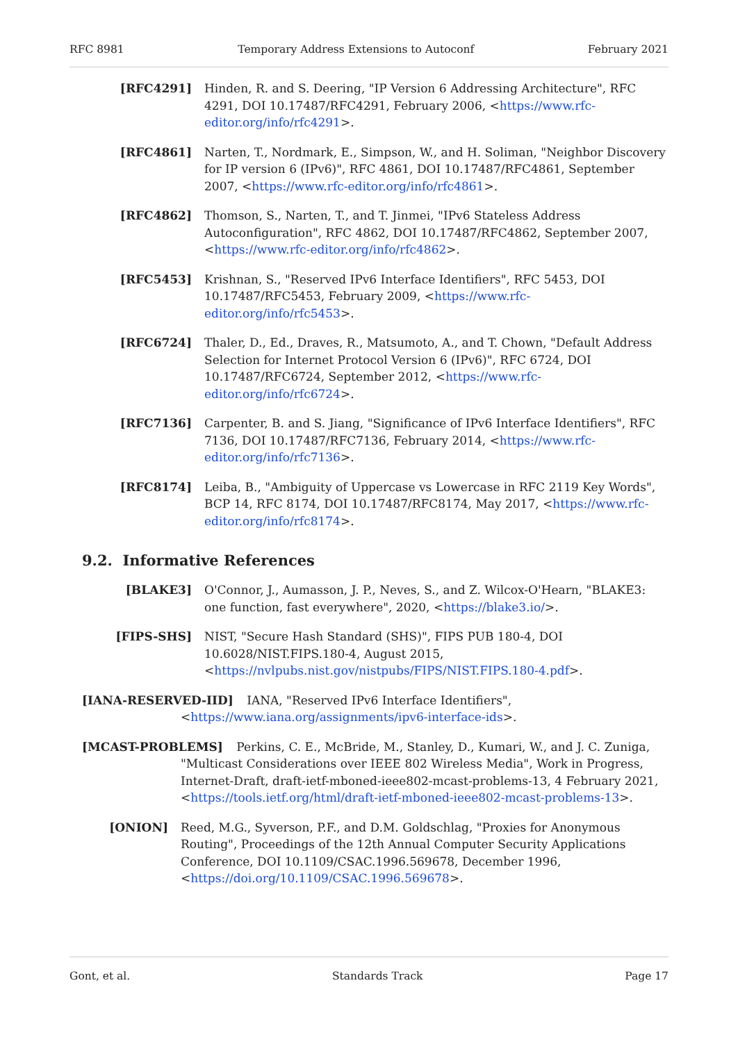RFC 8981 Temporary Address Extensions to Autoconf February 2021
[RFC4291] Hinden, R. and S. Deering, "IP Version 6 Addressing Architecture", RFC 4291, DOI 10.17487/RFC4291, February 2006, <https://www.rfc-editor.org/info/rfc4291>.
[RFC4861] Narten, T., Nordmark, E., Simpson, W., and H. Soliman, "Neighbor Discovery for IP version 6 (IPv6)", RFC 4861, DOI 10.17487/RFC4861, September 2007, <https://www.rfc-editor.org/info/rfc4861>.
[RFC4862] Thomson, S., Narten, T., and T. Jinmei, "IPv6 Stateless Address Autoconfiguration", RFC 4862, DOI 10.17487/RFC4862, September 2007, <https://www.rfc-editor.org/info/rfc4862>.
[RFC5453] Krishnan, S., "Reserved IPv6 Interface Identifiers", RFC 5453, DOI 10.17487/RFC5453, February 2009, <https://www.rfc-editor.org/info/rfc5453>.
[RFC6724] Thaler, D., Ed., Draves, R., Matsumoto, A., and T. Chown, "Default Address Selection for Internet Protocol Version 6 (IPv6)", RFC 6724, DOI 10.17487/RFC6724, September 2012, <https://www.rfc-editor.org/info/rfc6724>.
[RFC7136] Carpenter, B. and S. Jiang, "Significance of IPv6 Interface Identifiers", RFC 7136, DOI 10.17487/RFC7136, February 2014, <https://www.rfc-editor.org/info/rfc7136>.
[RFC8174] Leiba, B., "Ambiguity of Uppercase vs Lowercase in RFC 2119 Key Words", BCP 14, RFC 8174, DOI 10.17487/RFC8174, May 2017, <https://www.rfc-editor.org/info/rfc8174>.
9.2. Informative References
[BLAKE3] O'Connor, J., Aumasson, J. P., Neves, S., and Z. Wilcox-O'Hearn, "BLAKE3: one function, fast everywhere", 2020, <https://blake3.io/>.
[FIPS-SHS] NIST, "Secure Hash Standard (SHS)", FIPS PUB 180-4, DOI 10.6028/NIST.FIPS.180-4, August 2015, <https://nvlpubs.nist.gov/nistpubs/FIPS/NIST.FIPS.180-4.pdf>.
[IANA-RESERVED-IID] IANA, "Reserved IPv6 Interface Identifiers", <https://www.iana.org/assignments/ipv6-interface-ids>.
[MCAST-PROBLEMS] Perkins, C. E., McBride, M., Stanley, D., Kumari, W., and J. C. Zuniga, "Multicast Considerations over IEEE 802 Wireless Media", Work in Progress, Internet-Draft, draft-ietf-mboned-ieee802-mcast-problems-13, 4 February 2021, <https://tools.ietf.org/html/draft-ietf-mboned-ieee802-mcast-problems-13>.
[ONION] Reed, M.G., Syverson, P.F., and D.M. Goldschlag, "Proxies for Anonymous Routing", Proceedings of the 12th Annual Computer Security Applications Conference, DOI 10.1109/CSAC.1996.569678, December 1996, <https://doi.org/10.1109/CSAC.1996.569678>.
Gont, et al. Standards Track Page 17